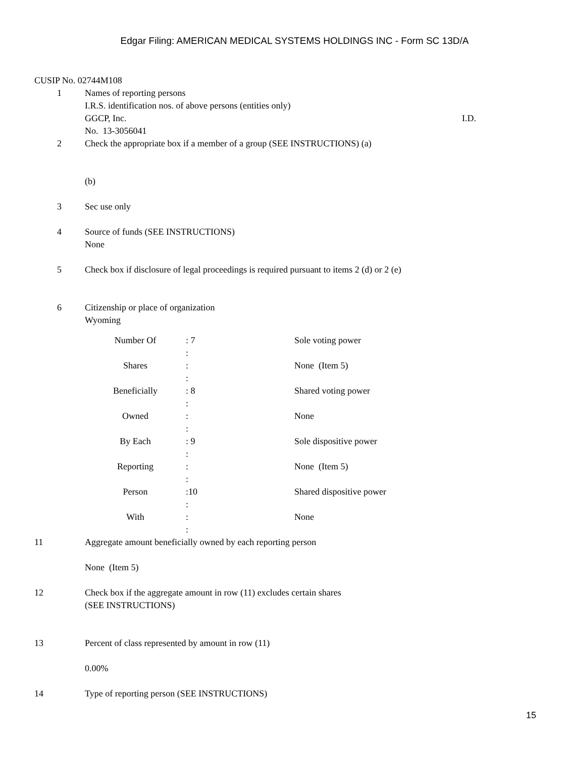Edgar Filing: AMERICAN MEDICAL SYSTEMS HOLDINGS INC - Form SC 13D/A
CUSIP No. 02744M108
1 Names of reporting persons
I.R.S. identification nos. of above persons (entities only)
GGCP, Inc. I.D.
No. 13-3056041
2 Check the appropriate box if a member of a group (SEE INSTRUCTIONS) (a)
(b)
3 Sec use only
4 Source of funds (SEE INSTRUCTIONS)
None
5 Check box if disclosure of legal proceedings is required pursuant to items 2 (d) or 2 (e)
6 Citizenship or place of organization
Wyoming
| Number Of | : 7 : | Sole voting power |
| Shares | : : | None (Item 5) |
| Beneficially | : 8 : | Shared voting power |
| Owned | : : | None |
| By Each | : 9 : | Sole dispositive power |
| Reporting | : : | None (Item 5) |
| Person | :10 : | Shared dispositive power |
| With | : : | None |
11 Aggregate amount beneficially owned by each reporting person
None (Item 5)
12 Check box if the aggregate amount in row (11) excludes certain shares
(SEE INSTRUCTIONS)
13 Percent of class represented by amount in row (11)
0.00%
14 Type of reporting person (SEE INSTRUCTIONS)
15